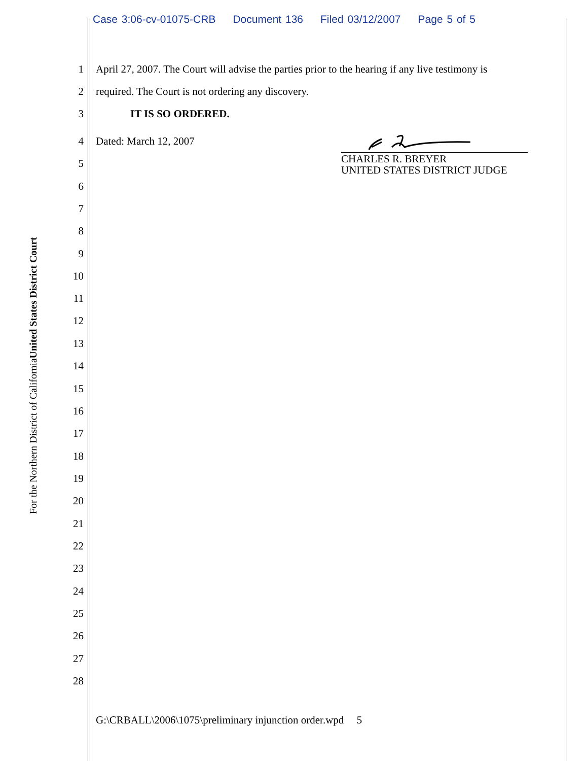Case 3:06-cv-01075-CRB Document 136 Filed 03/12/2007 Page 5 of 5
United States District Court
For the Northern District of California
1 April 27, 2007. The Court will advise the parties prior to the hearing if any live testimony is
2 required. The Court is not ordering any discovery.
3 IT IS SO ORDERED.
4 Dated: March 12, 2007
CHARLES R. BREYER
UNITED STATES DISTRICT JUDGE
5
6
7
8
9
10
11
12
13
14
15
16
17
18
19
20
21
22
23
24
25
26
27
28
G:\CRBALL\2006\1075\preliminary injunction order.wpd 5